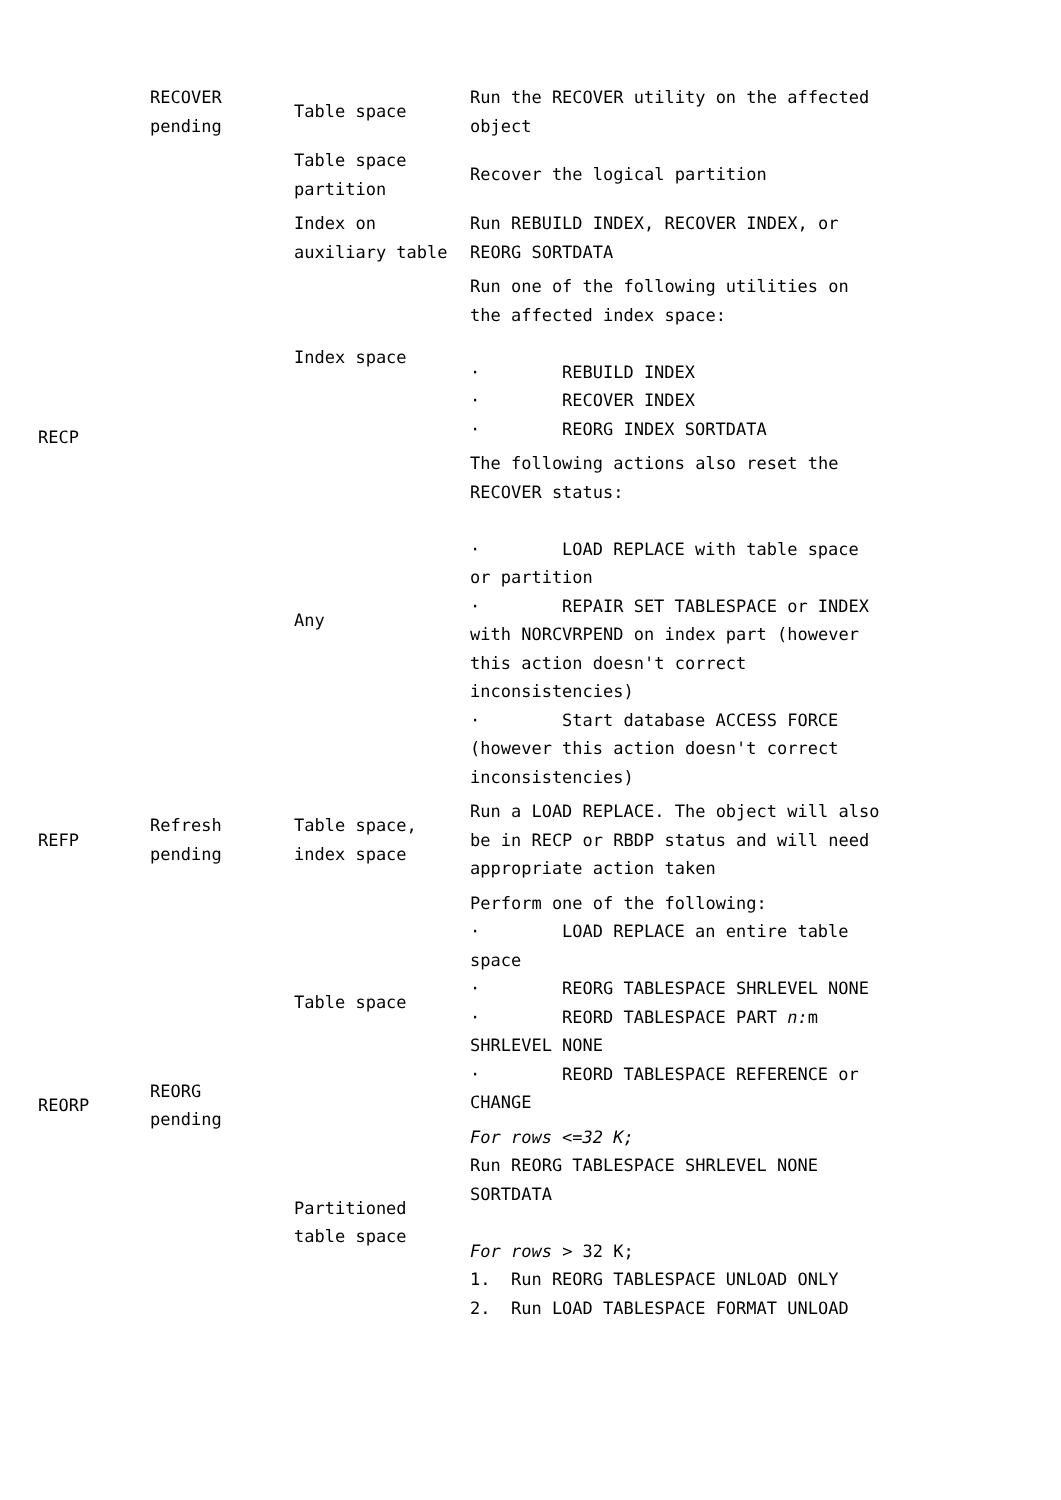| RECP | RECOVER pending | Table space | Run the RECOVER utility on the affected object |
| | | Table space partition | Recover the logical partition |
| | | Index on auxiliary table | Run REBUILD INDEX, RECOVER INDEX, or REORG SORTDATA |
| | | Index space | Run one of the following utilities on the affected index space: · REBUILD INDEX · RECOVER INDEX · REORG INDEX SORTDATA |
| | | Any | The following actions also reset the RECOVER status: · LOAD REPLACE with table space or partition · REPAIR SET TABLESPACE or INDEX with NORCVRPEND on index part (however this action doesn't correct inconsistencies) · Start database ACCESS FORCE (however this action doesn't correct inconsistencies) |
| REFP | Refresh pending | Table space, index space | Run a LOAD REPLACE. The object will also be in RECP or RBDP status and will need appropriate action taken |
| REORP | REORG pending | Table space | Perform one of the following: · LOAD REPLACE an entire table space · REORG TABLESPACE SHRLEVEL NONE · REORD TABLESPACE PART n: m SHRLEVEL NONE · REORD TABLESPACE REFERENCE or CHANGE |
| | | Partitioned table space | For rows <=32 K; Run REORG TABLESPACE SHRLEVEL NONE SORTDATA For rows > 32 K; 1. Run REORG TABLESPACE UNLOAD ONLY 2. Run LOAD TABLESPACE FORMAT UNLOAD |